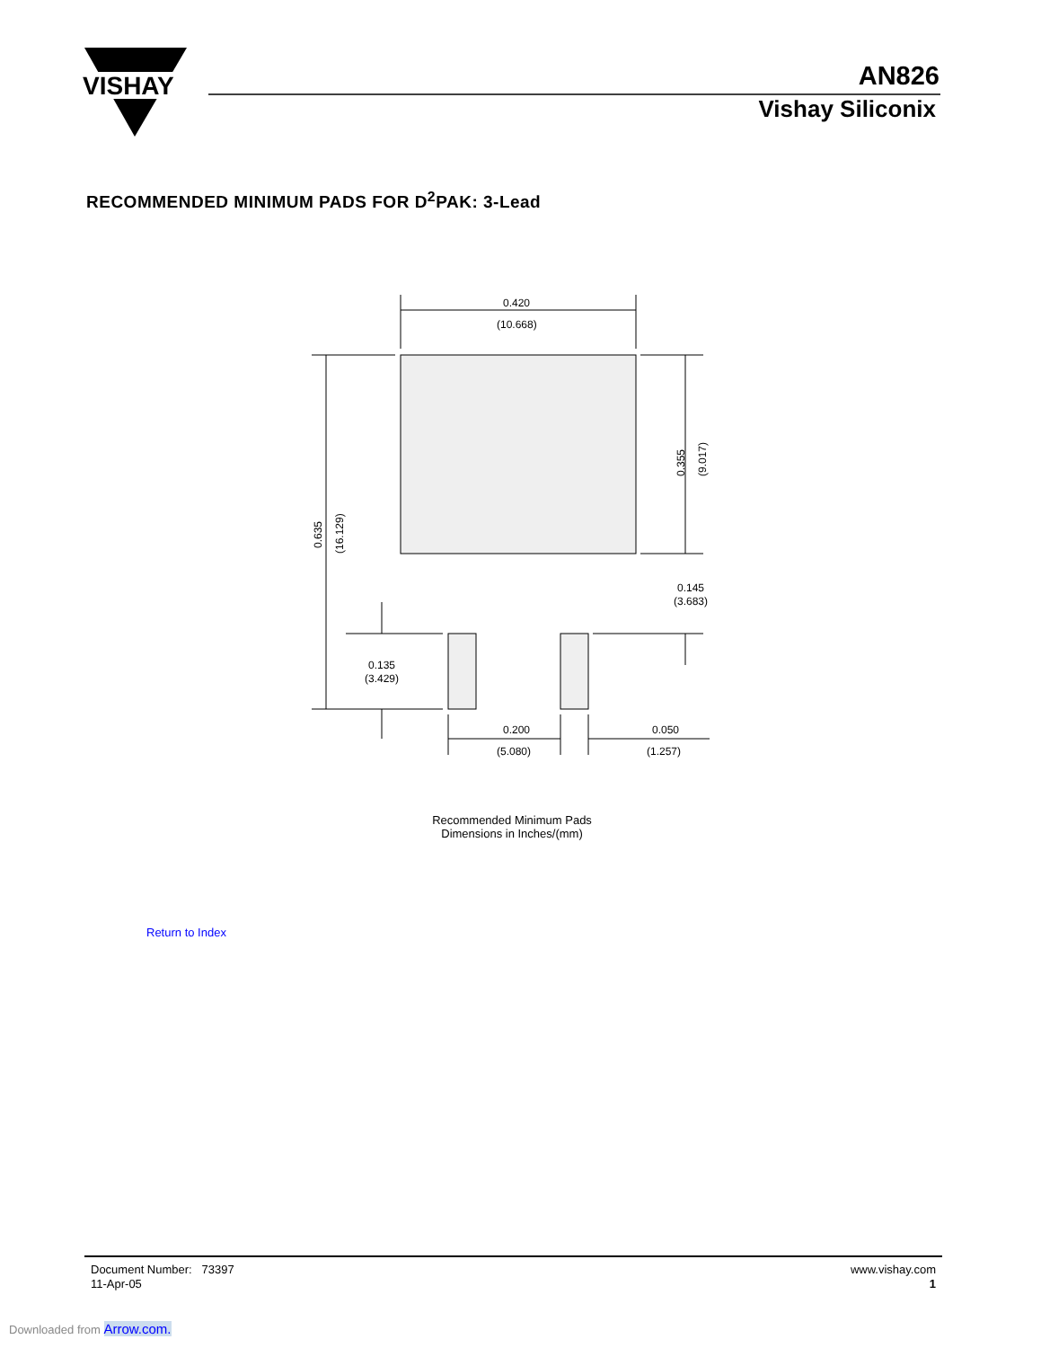VISHAY
AN826
Vishay Siliconix
RECOMMENDED MINIMUM PADS FOR D<sup>2</sup>PAK: 3-Lead
0.420
(10.668)
0.200
(5.080)
0.050
(1.257)
0.145
(3.683)
0.135
(3.429)
0.635
(16.129)
0.355
(9.017)
Recommended Minimum Pads
Dimensions in Inches/(mm)
Return to Index
Document Number: 73397
11-Apr-05
www.vishay.com
1
Downloaded from Arrow.com.